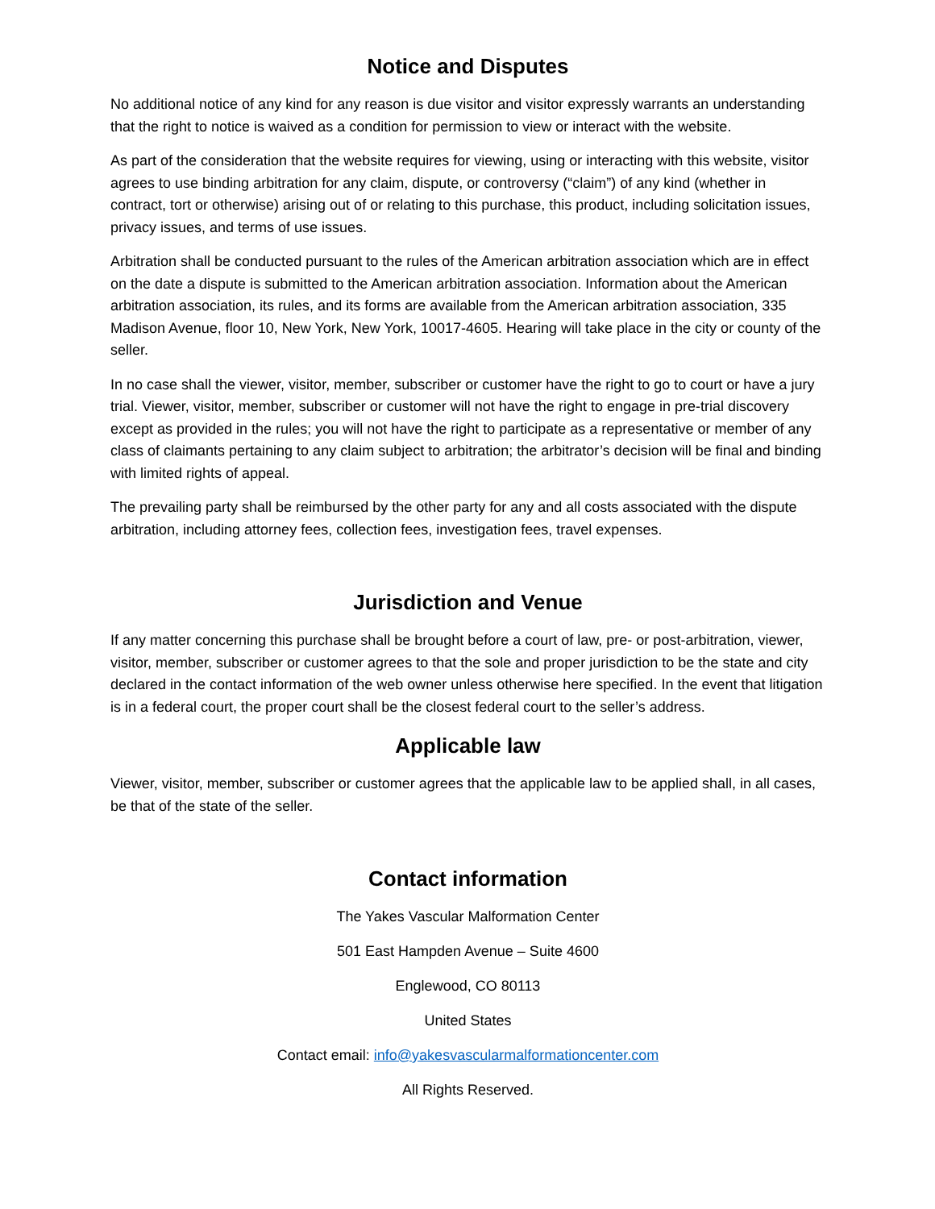Notice and Disputes
No additional notice of any kind for any reason is due visitor and visitor expressly warrants an understanding that the right to notice is waived as a condition for permission to view or interact with the website.
As part of the consideration that the website requires for viewing, using or interacting with this website, visitor agrees to use binding arbitration for any claim, dispute, or controversy (“claim”) of any kind (whether in contract, tort or otherwise) arising out of or relating to this purchase, this product, including solicitation issues, privacy issues, and terms of use issues.
Arbitration shall be conducted pursuant to the rules of the American arbitration association which are in effect on the date a dispute is submitted to the American arbitration association. Information about the American arbitration association, its rules, and its forms are available from the American arbitration association, 335 Madison Avenue, floor 10, New York, New York, 10017-4605. Hearing will take place in the city or county of the seller.
In no case shall the viewer, visitor, member, subscriber or customer have the right to go to court or have a jury trial. Viewer, visitor, member, subscriber or customer will not have the right to engage in pre-trial discovery except as provided in the rules; you will not have the right to participate as a representative or member of any class of claimants pertaining to any claim subject to arbitration; the arbitrator’s decision will be final and binding with limited rights of appeal.
The prevailing party shall be reimbursed by the other party for any and all costs associated with the dispute arbitration, including attorney fees, collection fees, investigation fees, travel expenses.
Jurisdiction and Venue
If any matter concerning this purchase shall be brought before a court of law, pre- or post-arbitration, viewer, visitor, member, subscriber or customer agrees to that the sole and proper jurisdiction to be the state and city declared in the contact information of the web owner unless otherwise here specified. In the event that litigation is in a federal court, the proper court shall be the closest federal court to the seller’s address.
Applicable law
Viewer, visitor, member, subscriber or customer agrees that the applicable law to be applied shall, in all cases, be that of the state of the seller.
Contact information
The Yakes Vascular Malformation Center
501 East Hampden Avenue – Suite 4600
Englewood, CO 80113
United States
Contact email: info@yakesvascularmalformationcenter.com
All Rights Reserved.